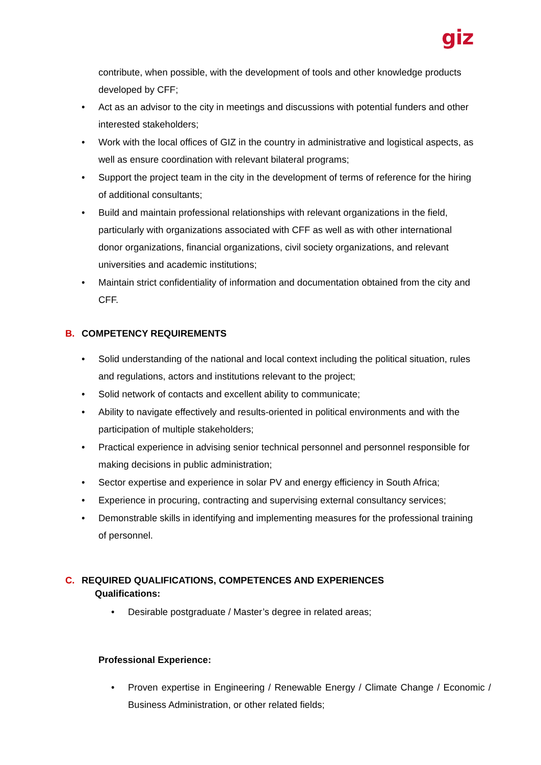giz
contribute, when possible, with the development of tools and other knowledge products developed by CFF;
• Act as an advisor to the city in meetings and discussions with potential funders and other interested stakeholders;
• Work with the local offices of GIZ in the country in administrative and logistical aspects, as well as ensure coordination with relevant bilateral programs;
• Support the project team in the city in the development of terms of reference for the hiring of additional consultants;
• Build and maintain professional relationships with relevant organizations in the field, particularly with organizations associated with CFF as well as with other international donor organizations, financial organizations, civil society organizations, and relevant universities and academic institutions;
• Maintain strict confidentiality of information and documentation obtained from the city and CFF.
B. COMPETENCY REQUIREMENTS
• Solid understanding of the national and local context including the political situation, rules and regulations, actors and institutions relevant to the project;
• Solid network of contacts and excellent ability to communicate;
• Ability to navigate effectively and results-oriented in political environments and with the participation of multiple stakeholders;
• Practical experience in advising senior technical personnel and personnel responsible for making decisions in public administration;
• Sector expertise and experience in solar PV and energy efficiency in South Africa;
• Experience in procuring, contracting and supervising external consultancy services;
• Demonstrable skills in identifying and implementing measures for the professional training of personnel.
C. REQUIRED QUALIFICATIONS, COMPETENCES AND EXPERIENCES
Qualifications:
• Desirable postgraduate / Master’s degree in related areas;
Professional Experience:
• Proven expertise in Engineering / Renewable Energy / Climate Change / Economic / Business Administration, or other related fields;